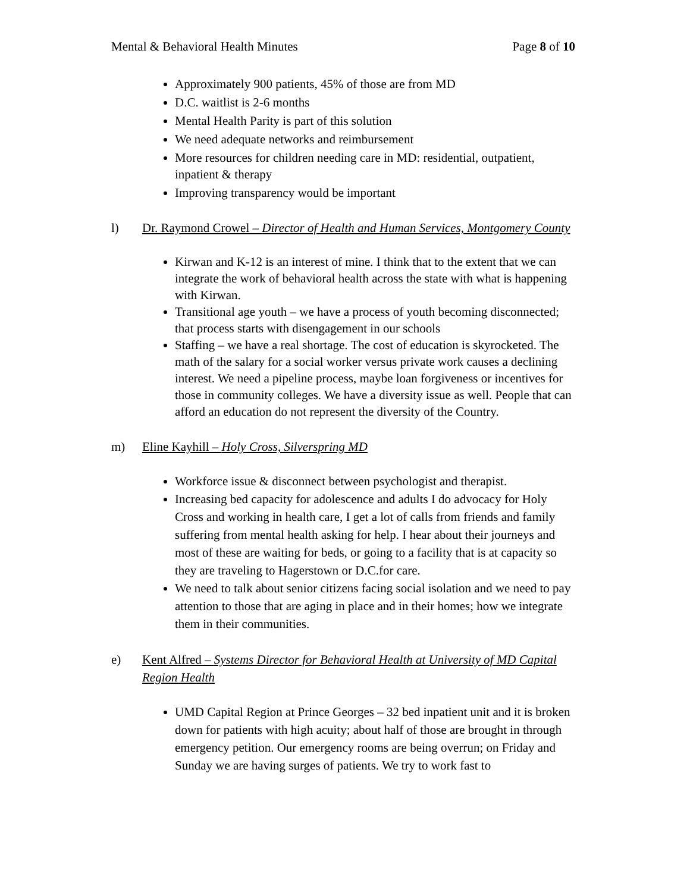Mental & Behavioral Health Minutes Page 8 of 10
Approximately 900 patients, 45% of those are from MD
D.C. waitlist is 2-6 months
Mental Health Parity is part of this solution
We need adequate networks and reimbursement
More resources for children needing care in MD: residential, outpatient, inpatient & therapy
Improving transparency would be important
l) Dr. Raymond Crowel – Director of Health and Human Services, Montgomery County
Kirwan and K-12 is an interest of mine. I think that to the extent that we can integrate the work of behavioral health across the state with what is happening with Kirwan.
Transitional age youth – we have a process of youth becoming disconnected; that process starts with disengagement in our schools
Staffing – we have a real shortage. The cost of education is skyrocketed. The math of the salary for a social worker versus private work causes a declining interest. We need a pipeline process, maybe loan forgiveness or incentives for those in community colleges. We have a diversity issue as well. People that can afford an education do not represent the diversity of the Country.
m) Eline Kayhill – Holy Cross, Silverspring MD
Workforce issue & disconnect between psychologist and therapist.
Increasing bed capacity for adolescence and adults I do advocacy for Holy Cross and working in health care, I get a lot of calls from friends and family suffering from mental health asking for help. I hear about their journeys and most of these are waiting for beds, or going to a facility that is at capacity so they are traveling to Hagerstown or D.C.for care.
We need to talk about senior citizens facing social isolation and we need to pay attention to those that are aging in place and in their homes; how we integrate them in their communities.
e) Kent Alfred – Systems Director for Behavioral Health at University of MD Capital Region Health
UMD Capital Region at Prince Georges – 32 bed inpatient unit and it is broken down for patients with high acuity; about half of those are brought in through emergency petition. Our emergency rooms are being overrun; on Friday and Sunday we are having surges of patients. We try to work fast to